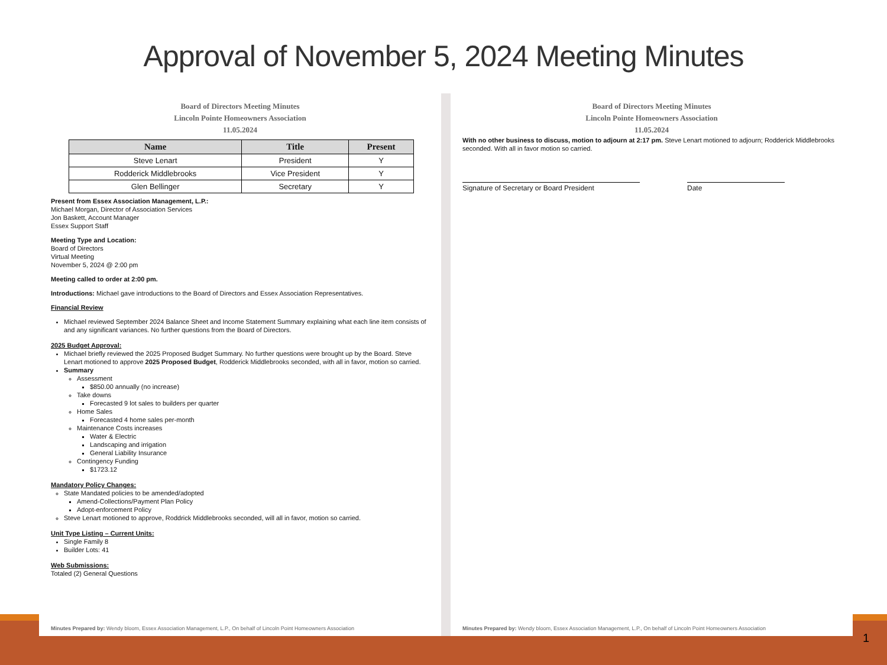Approval of November 5, 2024 Meeting Minutes
Board of Directors Meeting Minutes
Lincoln Pointe Homeowners Association
11.05.2024
| Name | Title | Present |
| --- | --- | --- |
| Steve Lenart | President | Y |
| Rodderick Middlebrooks | Vice President | Y |
| Glen Bellinger | Secretary | Y |
Present from Essex Association Management, L.P.:
Michael Morgan, Director of Association Services
Jon Baskett, Account Manager
Essex Support Staff
Meeting Type and Location:
Board of Directors
Virtual Meeting
November 5, 2024 @ 2:00 pm
Meeting called to order at 2:00 pm.
Introductions: Michael gave introductions to the Board of Directors and Essex Association Representatives.
Financial Review
Michael reviewed September 2024 Balance Sheet and Income Statement Summary explaining what each line item consists of and any significant variances. No further questions from the Board of Directors.
2025 Budget Approval:
Michael briefly reviewed the 2025 Proposed Budget Summary. No further questions were brought up by the Board. Steve Lenart motioned to approve 2025 Proposed Budget, Rodderick Middlebrooks seconded, with all in favor, motion so carried.
Summary
Assessment
$850.00 annually (no increase)
Take downs
Forecasted 9 lot sales to builders per quarter
Home Sales
Forecasted 4 home sales per-month
Maintenance Costs increases
Water & Electric
Landscaping and irrigation
General Liability Insurance
Contingency Funding
$1723.12
Mandatory Policy Changes:
State Mandated policies to be amended/adopted
Amend-Collections/Payment Plan Policy
Adopt-enforcement Policy
Steve Lenart motioned to approve, Roddrick Middlebrooks seconded, will all in favor, motion so carried.
Unit Type Listing – Current Units:
Single Family 8
Builder Lots: 41
Web Submissions:
Totaled (2) General Questions
Minutes Prepared by: Wendy bloom, Essex Association Management, L.P., On behalf of Lincoln Point Homeowners Association
Board of Directors Meeting Minutes
Lincoln Pointe Homeowners Association
11.05.2024
With no other business to discuss, motion to adjourn at 2:17 pm. Steve Lenart motioned to adjourn; Rodderick Middlebrooks seconded. With all in favor motion so carried.
Signature of Secretary or Board President Date
Minutes Prepared by: Wendy bloom, Essex Association Management, L.P., On behalf of Lincoln Point Homeowners Association
1